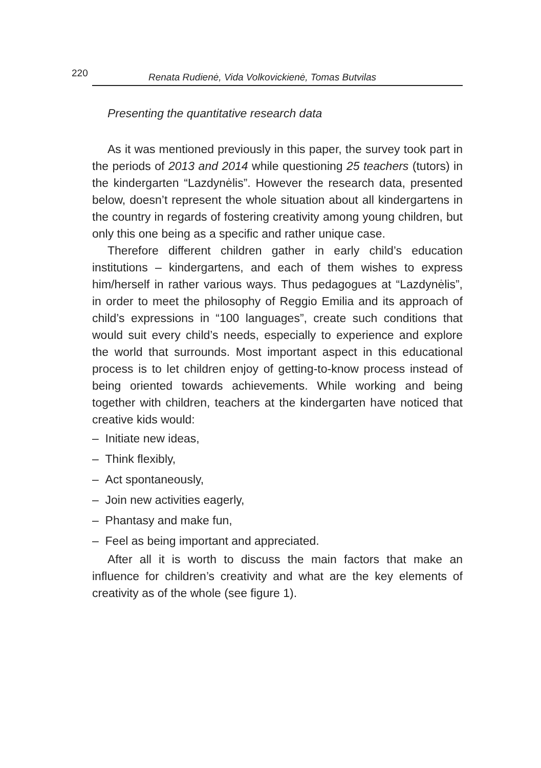220 Renata Rudienė, Vida Volkovickienė, Tomas Butvilas
Presenting the quantitative research data
As it was mentioned previously in this paper, the survey took part in the periods of 2013 and 2014 while questioning 25 teachers (tutors) in the kindergarten “Lazdynėlis”. However the research data, presented below, doesn’t represent the whole situation about all kindergartens in the country in regards of fostering creativity among young children, but only this one being as a specific and rather unique case.
Therefore different children gather in early child’s education institutions – kindergartens, and each of them wishes to express him/herself in rather various ways. Thus pedagogues at “Lazdynėlis”, in order to meet the philosophy of Reggio Emilia and its approach of child’s expressions in “100 languages”, create such conditions that would suit every child’s needs, especially to experience and explore the world that surrounds. Most important aspect in this educational process is to let children enjoy of getting-to-know process instead of being oriented towards achievements. While working and being together with children, teachers at the kindergarten have noticed that creative kids would:
– Initiate new ideas,
– Think flexibly,
– Act spontaneously,
– Join new activities eagerly,
– Phantasy and make fun,
– Feel as being important and appreciated.
After all it is worth to discuss the main factors that make an influence for children’s creativity and what are the key elements of creativity as of the whole (see figure 1).